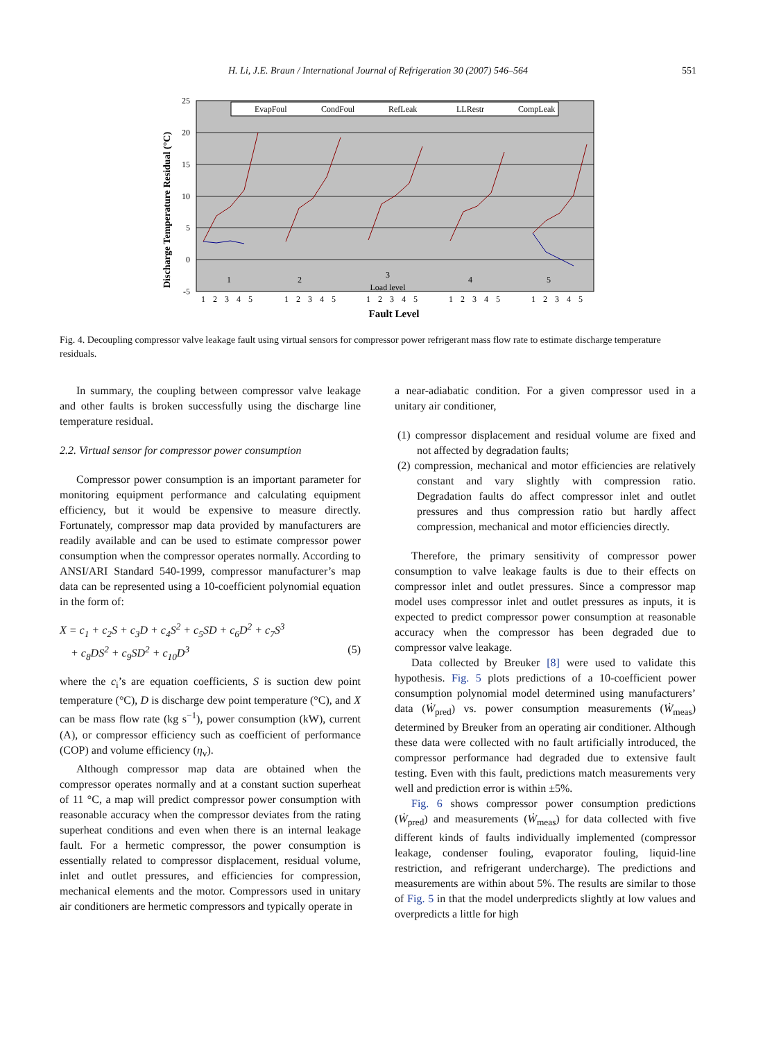H. Li, J.E. Braun / International Journal of Refrigeration 30 (2007) 546–564 551
25
20
15
10
5
0
-5
Discharge Temperature Residual (°C)
EvapFoul
CondFoul
RefLeak
LLRestr
CompLeak
1
2
3
Load level
4
5
1 2 3 4 5
1 2 3 4 5
1 2 3 4 5
1 2 3 4 5
1 2 3 4 5
Fault Level
Fig. 4. Decoupling compressor valve leakage fault using virtual sensors for compressor power refrigerant mass flow rate to estimate discharge temperature residuals.
In summary, the coupling between compressor valve leakage and other faults is broken successfully using the discharge line temperature residual.
2.2. Virtual sensor for compressor power consumption
Compressor power consumption is an important parameter for monitoring equipment performance and calculating equipment efficiency, but it would be expensive to measure directly. Fortunately, compressor map data provided by manufacturers are readily available and can be used to estimate compressor power consumption when the compressor operates normally. According to ANSI/ARI Standard 540-1999, compressor manufacturer’s map data can be represented using a 10-coefficient polynomial equation in the form of:
X = c<sub>1</sub> + c<sub>2</sub>S + c<sub>3</sub>D + c<sub>4</sub>S<sup>2</sup> + c<sub>5</sub>SD + c<sub>6</sub>D<sup>2</sup> + c<sub>7</sub>S<sup>3</sup>
+ c<sub>8</sub>DS<sup>2</sup> + c<sub>9</sub>SD<sup>2</sup> + c<sub>10</sub>D<sup>3</sup> (5)
where the c<sub>i</sub>’s are equation coefficients, S is suction dew point temperature (°C), D is discharge dew point temperature (°C), and X can be mass flow rate (kg s<sup>−1</sup>), power consumption (kW), current (A), or compressor efficiency such as coefficient of performance (COP) and volume efficiency (η<sub>v</sub>).
Although compressor map data are obtained when the compressor operates normally and at a constant suction superheat of 11 °C, a map will predict compressor power consumption with reasonable accuracy when the compressor deviates from the rating superheat conditions and even when there is an internal leakage fault. For a hermetic compressor, the power consumption is essentially related to compressor displacement, residual volume, inlet and outlet pressures, and efficiencies for compression, mechanical elements and the motor. Compressors used in unitary air conditioners are hermetic compressors and typically operate in
a near-adiabatic condition. For a given compressor used in a unitary air conditioner,
(1) compressor displacement and residual volume are fixed and not affected by degradation faults;
(2) compression, mechanical and motor efficiencies are relatively constant and vary slightly with compression ratio. Degradation faults do affect compressor inlet and outlet pressures and thus compression ratio but hardly affect compression, mechanical and motor efficiencies directly.
Therefore, the primary sensitivity of compressor power consumption to valve leakage faults is due to their effects on compressor inlet and outlet pressures. Since a compressor map model uses compressor inlet and outlet pressures as inputs, it is expected to predict compressor power consumption at reasonable accuracy when the compressor has been degraded due to compressor valve leakage.
Data collected by Breuker [8] were used to validate this hypothesis. Fig. 5 plots predictions of a 10-coefficient power consumption polynomial model determined using manufacturers’ data (Ẇ<sub>pred</sub>) vs. power consumption measurements (Ẇ<sub>meas</sub>) determined by Breuker from an operating air conditioner. Although these data were collected with no fault artificially introduced, the compressor performance had degraded due to extensive fault testing. Even with this fault, predictions match measurements very well and prediction error is within ±5%.
Fig. 6 shows compressor power consumption predictions (Ẇ<sub>pred</sub>) and measurements (Ẇ<sub>meas</sub>) for data collected with five different kinds of faults individually implemented (compressor leakage, condenser fouling, evaporator fouling, liquid-line restriction, and refrigerant undercharge). The predictions and measurements are within about 5%. The results are similar to those of Fig. 5 in that the model underpredicts slightly at low values and overpredicts a little for high